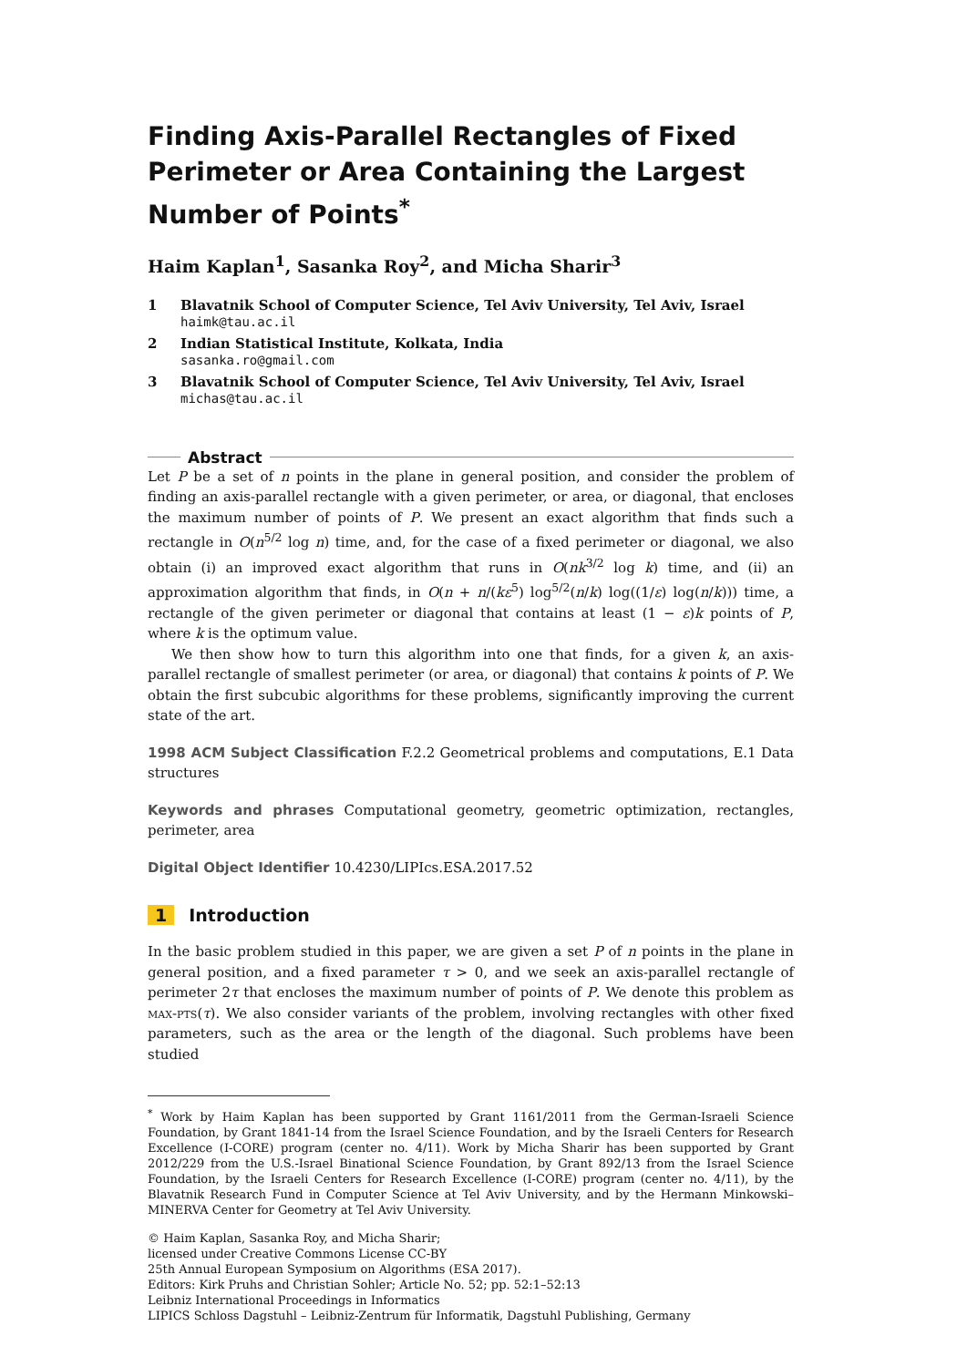Finding Axis-Parallel Rectangles of Fixed Perimeter or Area Containing the Largest Number of Points<sup>*</sup>
Haim Kaplan<sup>1</sup>, Sasanka Roy<sup>2</sup>, and Micha Sharir<sup>3</sup>
1 Blavatnik School of Computer Science, Tel Aviv University, Tel Aviv, Israel
haimk@tau.ac.il
2 Indian Statistical Institute, Kolkata, India
sasanka.ro@gmail.com
3 Blavatnik School of Computer Science, Tel Aviv University, Tel Aviv, Israel
michas@tau.ac.il
Abstract
Let P be a set of n points in the plane in general position, and consider the problem of finding an axis-parallel rectangle with a given perimeter, or area, or diagonal, that encloses the maximum number of points of P. We present an exact algorithm that finds such a rectangle in O(n<sup>5/2</sup> log n) time, and, for the case of a fixed perimeter or diagonal, we also obtain (i) an improved exact algorithm that runs in O(nk<sup>3/2</sup> log k) time, and (ii) an approximation algorithm that finds, in O(n + n/(kε<sup>5</sup>) log<sup>5/2</sup>(n/k) log((1/ε) log(n/k))) time, a rectangle of the given perimeter or diagonal that contains at least (1 − ε)k points of P, where k is the optimum value.
We then show how to turn this algorithm into one that finds, for a given k, an axis-parallel rectangle of smallest perimeter (or area, or diagonal) that contains k points of P. We obtain the first subcubic algorithms for these problems, significantly improving the current state of the art.
1998 ACM Subject Classification F.2.2 Geometrical problems and computations, E.1 Data structures
Keywords and phrases Computational geometry, geometric optimization, rectangles, perimeter, area
Digital Object Identifier 10.4230/LIPIcs.ESA.2017.52
1 Introduction
In the basic problem studied in this paper, we are given a set P of n points in the plane in general position, and a fixed parameter τ > 0, and we seek an axis-parallel rectangle of perimeter 2τ that encloses the maximum number of points of P. We denote this problem as max-pts(τ). We also consider variants of the problem, involving rectangles with other fixed parameters, such as the area or the length of the diagonal. Such problems have been studied
<sup>*</sup> Work by Haim Kaplan has been supported by Grant 1161/2011 from the German-Israeli Science Foundation, by Grant 1841-14 from the Israel Science Foundation, and by the Israeli Centers for Research Excellence (I-CORE) program (center no. 4/11). Work by Micha Sharir has been supported by Grant 2012/229 from the U.S.-Israel Binational Science Foundation, by Grant 892/13 from the Israel Science Foundation, by the Israeli Centers for Research Excellence (I-CORE) program (center no. 4/11), by the Blavatnik Research Fund in Computer Science at Tel Aviv University, and by the Hermann Minkowski–MINERVA Center for Geometry at Tel Aviv University.
© Haim Kaplan, Sasanka Roy, and Micha Sharir;
licensed under Creative Commons License CC-BY
25th Annual European Symposium on Algorithms (ESA 2017).
Editors: Kirk Pruhs and Christian Sohler; Article No. 52; pp. 52:1–52:13
Leibniz International Proceedings in Informatics
LIPICS Schloss Dagstuhl – Leibniz-Zentrum für Informatik, Dagstuhl Publishing, Germany